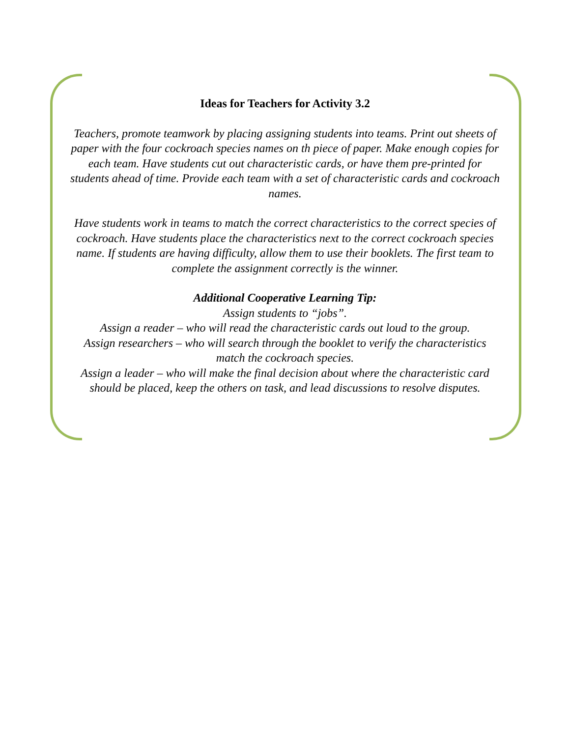Ideas for Teachers for Activity 3.2
Teachers, promote teamwork by placing assigning students into teams. Print out sheets of paper with the four cockroach species names on th piece of paper. Make enough copies for each team. Have students cut out characteristic cards, or have them pre-printed for students ahead of time. Provide each team with a set of characteristic cards and cockroach names.
Have students work in teams to match the correct characteristics to the correct species of cockroach. Have students place the characteristics next to the correct cockroach species name. If students are having difficulty, allow them to use their booklets. The first team to complete the assignment correctly is the winner.
Additional Cooperative Learning Tip:
Assign students to “jobs”.
Assign a reader – who will read the characteristic cards out loud to the group.
Assign researchers – who will search through the booklet to verify the characteristics match the cockroach species.
Assign a leader – who will make the final decision about where the characteristic card should be placed, keep the others on task, and lead discussions to resolve disputes.